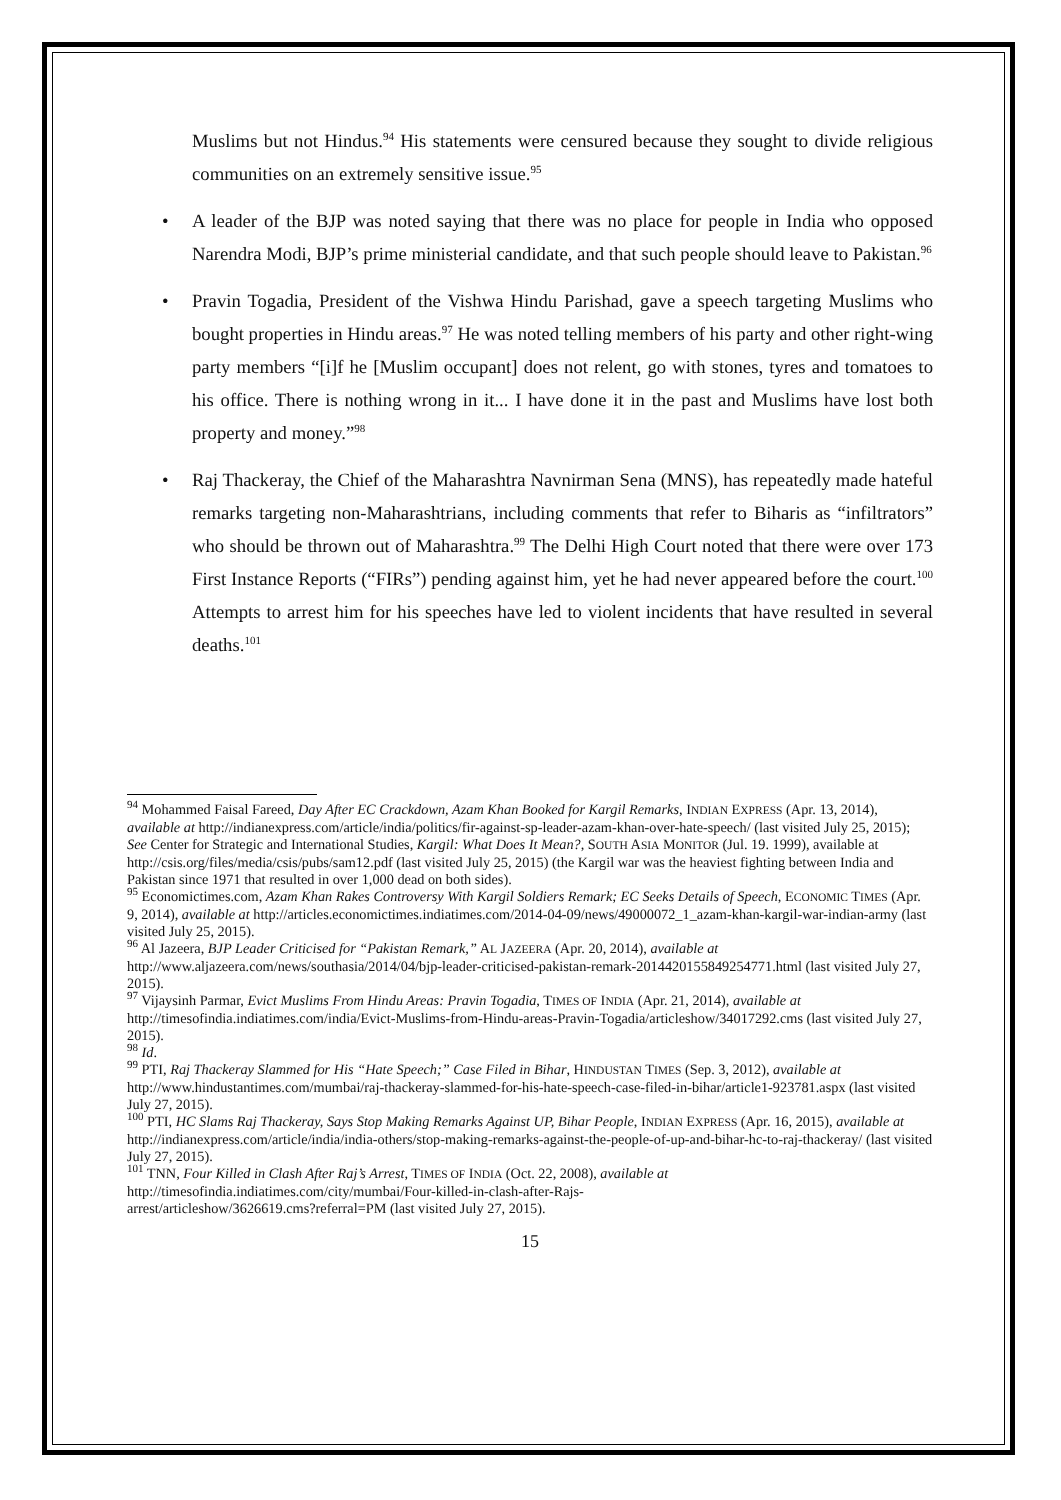Muslims but not Hindus.<sup>94</sup> His statements were censured because they sought to divide religious communities on an extremely sensitive issue.<sup>95</sup>
• A leader of the BJP was noted saying that there was no place for people in India who opposed Narendra Modi, BJP’s prime ministerial candidate, and that such people should leave to Pakistan.<sup>96</sup>
• Pravin Togadia, President of the Vishwa Hindu Parishad, gave a speech targeting Muslims who bought properties in Hindu areas.<sup>97</sup> He was noted telling members of his party and other right-wing party members “[i]f he [Muslim occupant] does not relent, go with stones, tyres and tomatoes to his office. There is nothing wrong in it... I have done it in the past and Muslims have lost both property and money.”<sup>98</sup>
• Raj Thackeray, the Chief of the Maharashtra Navnirman Sena (MNS), has repeatedly made hateful remarks targeting non-Maharashtrians, including comments that refer to Biharis as “infiltrators” who should be thrown out of Maharashtra.<sup>99</sup> The Delhi High Court noted that there were over 173 First Instance Reports (“FIRs”) pending against him, yet he had never appeared before the court.<sup>100</sup> Attempts to arrest him for his speeches have led to violent incidents that have resulted in several deaths.<sup>101</sup>
<sup>94</sup> Mohammed Faisal Fareed, Day After EC Crackdown, Azam Khan Booked for Kargil Remarks, INDIAN EXPRESS (Apr. 13, 2014), available at http://indianexpress.com/article/india/politics/fir-against-sp-leader-azam-khan-over-hate-speech/ (last visited July 25, 2015); See Center for Strategic and International Studies, Kargil: What Does It Mean?, SOUTH ASIA MONITOR (Jul. 19. 1999), available at
http://csis.org/files/media/csis/pubs/sam12.pdf (last visited July 25, 2015) (the Kargil war was the heaviest fighting between India and Pakistan since 1971 that resulted in over 1,000 dead on both sides).
<sup>95</sup> Economictimes.com, Azam Khan Rakes Controversy With Kargil Soldiers Remark; EC Seeks Details of Speech, ECONOMIC TIMES (Apr. 9, 2014), available at http://articles.economictimes.indiatimes.com/2014-04-09/news/49000072_1_azam-khan-kargil-war-indian-army (last visited July 25, 2015).
<sup>96</sup> Al Jazeera, BJP Leader Criticised for “Pakistan Remark,” AL JAZEERA (Apr. 20, 2014), available at http://www.aljazeera.com/news/southasia/2014/04/bjp-leader-criticised-pakistan-remark-2014420155849254771.html (last visited July 27, 2015).
<sup>97</sup> Vijaysinh Parmar, Evict Muslims From Hindu Areas: Pravin Togadia, TIMES OF INDIA (Apr. 21, 2014), available at http://timesofindia.indiatimes.com/india/Evict-Muslims-from-Hindu-areas-Pravin-Togadia/articleshow/34017292.cms (last visited July 27, 2015).
<sup>98</sup> Id.
<sup>99</sup> PTI, Raj Thackeray Slammed for His “Hate Speech;” Case Filed in Bihar, HINDUSTAN TIMES (Sep. 3, 2012), available at http://www.hindustantimes.com/mumbai/raj-thackeray-slammed-for-his-hate-speech-case-filed-in-bihar/article1-923781.aspx (last visited July 27, 2015).
<sup>100</sup> PTI, HC Slams Raj Thackeray, Says Stop Making Remarks Against UP, Bihar People, INDIAN EXPRESS (Apr. 16, 2015), available at http://indianexpress.com/article/india/india-others/stop-making-remarks-against-the-people-of-up-and-bihar-hc-to-raj-thackeray/ (last visited July 27, 2015).
<sup>101</sup> TNN, Four Killed in Clash After Raj’s Arrest, TIMES OF INDIA (Oct. 22, 2008), available at
http://timesofindia.indiatimes.com/city/mumbai/Four-killed-in-clash-after-Rajs-
arrest/articleshow/3626619.cms?referral=PM (last visited July 27, 2015).
15